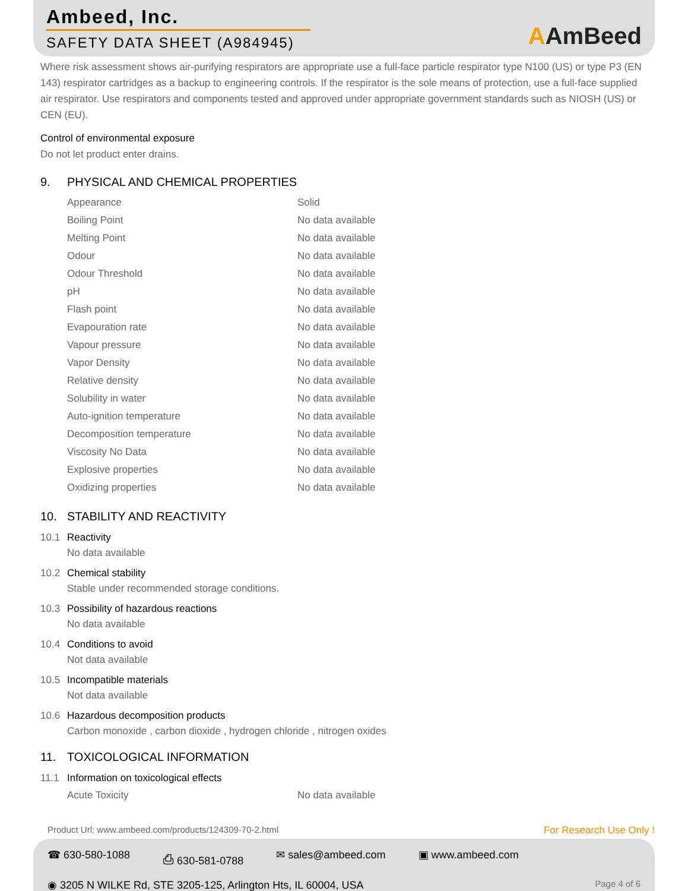Ambeed, Inc.
SAFETY DATA SHEET (A984945)
AAmBeed
Where risk assessment shows air-purifying respirators are appropriate use a full-face particle respirator type N100 (US) or type P3 (EN 143) respirator cartridges as a backup to engineering controls. If the respirator is the sole means of protection, use a full-face supplied air respirator. Use respirators and components tested and approved under appropriate government standards such as NIOSH (US) or CEN (EU).
Control of environmental exposure
Do not let product enter drains.
9. PHYSICAL AND CHEMICAL PROPERTIES
| Appearance | Solid |
| Boiling Point | No data available |
| Melting Point | No data available |
| Odour | No data available |
| Odour Threshold | No data available |
| pH | No data available |
| Flash point | No data available |
| Evapouration rate | No data available |
| Vapour pressure | No data available |
| Vapor Density | No data available |
| Relative density | No data available |
| Solubility in water | No data available |
| Auto-ignition temperature | No data available |
| Decomposition temperature | No data available |
| Viscosity No Data | No data available |
| Explosive properties | No data available |
| Oxidizing properties | No data available |
10. STABILITY AND REACTIVITY
10.1 Reactivity
No data available
10.2 Chemical stability
Stable under recommended storage conditions.
10.3 Possibility of hazardous reactions
No data available
10.4 Conditions to avoid
Not data available
10.5 Incompatible materials
Not data available
10.6 Hazardous decomposition products
Carbon monoxide , carbon dioxide , hydrogen chloride , nitrogen oxides
11. TOXICOLOGICAL INFORMATION
11.1 Information on toxicological effects
| Acute Toxicity | No data available |
Product Url: www.ambeed.com/products/124309-70-2.html For Research Use Only !
☎ 630-580-1088 ⎙ 630-581-0788 ✉ sales@ambeed.com ▣ www.ambeed.com
◉ 3205 N WILKE Rd, STE 3205-125, Arlington Hts, IL 60004, USA Page 4 of 6